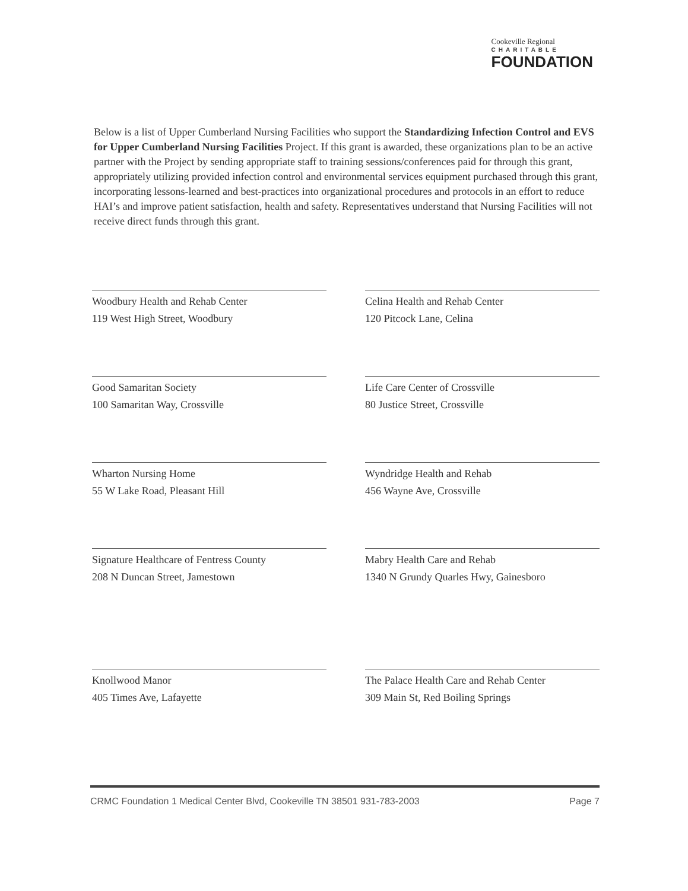Cookeville Regional
CHARITABLE
FOUNDATION
Below is a list of Upper Cumberland Nursing Facilities who support the Standardizing Infection Control and EVS for Upper Cumberland Nursing Facilities Project. If this grant is awarded, these organizations plan to be an active partner with the Project by sending appropriate staff to training sessions/conferences paid for through this grant, appropriately utilizing provided infection control and environmental services equipment purchased through this grant, incorporating lessons-learned and best-practices into organizational procedures and protocols in an effort to reduce HAI’s and improve patient satisfaction, health and safety. Representatives understand that Nursing Facilities will not receive direct funds through this grant.
Woodbury Health and Rehab Center
119 West High Street, Woodbury
Celina Health and Rehab Center
120 Pitcock Lane, Celina
Good Samaritan Society
100 Samaritan Way, Crossville
Life Care Center of Crossville
80 Justice Street, Crossville
Wharton Nursing Home
55 W Lake Road, Pleasant Hill
Wyndridge Health and Rehab
456 Wayne Ave, Crossville
Signature Healthcare of Fentress County
208 N Duncan Street, Jamestown
Mabry Health Care and Rehab
1340 N Grundy Quarles Hwy, Gainesboro
Knollwood Manor
405 Times Ave, Lafayette
The Palace Health Care and Rehab Center
309 Main St, Red Boiling Springs
CRMC Foundation 1 Medical Center Blvd, Cookeville TN 38501 931-783-2003 Page 7